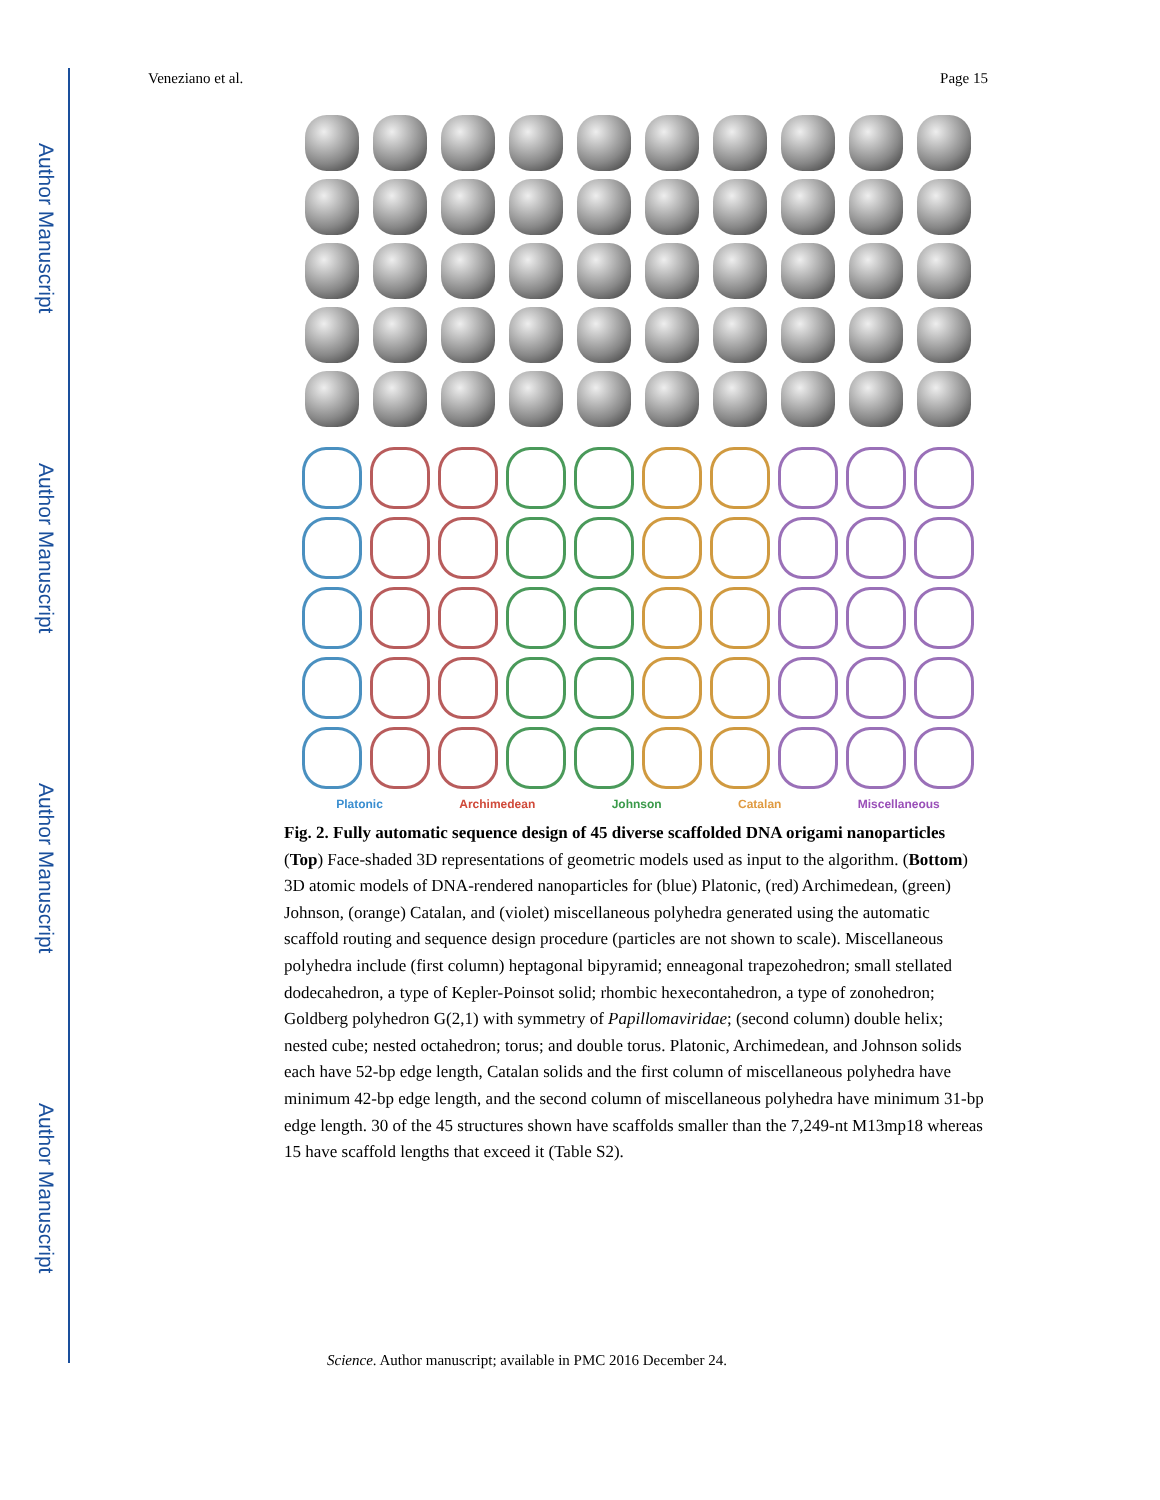Author Manuscript
Author Manuscript
Author Manuscript
Author Manuscript
Veneziano et al. Page 15
Platonic Archimedean Johnson Catalan Miscellaneous
Fig. 2. Fully automatic sequence design of 45 diverse scaffolded DNA origami nanoparticles
(Top) Face-shaded 3D representations of geometric models used as input to the algorithm. (Bottom) 3D atomic models of DNA-rendered nanoparticles for (blue) Platonic, (red) Archimedean, (green) Johnson, (orange) Catalan, and (violet) miscellaneous polyhedra generated using the automatic scaffold routing and sequence design procedure (particles are not shown to scale). Miscellaneous polyhedra include (first column) heptagonal bipyramid; enneagonal trapezohedron; small stellated dodecahedron, a type of Kepler-Poinsot solid; rhombic hexecontahedron, a type of zonohedron; Goldberg polyhedron G(2,1) with symmetry of Papillomaviridae; (second column) double helix; nested cube; nested octahedron; torus; and double torus. Platonic, Archimedean, and Johnson solids each have 52-bp edge length, Catalan solids and the first column of miscellaneous polyhedra have minimum 42-bp edge length, and the second column of miscellaneous polyhedra have minimum 31-bp edge length. 30 of the 45 structures shown have scaffolds smaller than the 7,249-nt M13mp18 whereas 15 have scaffold lengths that exceed it (Table S2).
Science. Author manuscript; available in PMC 2016 December 24.